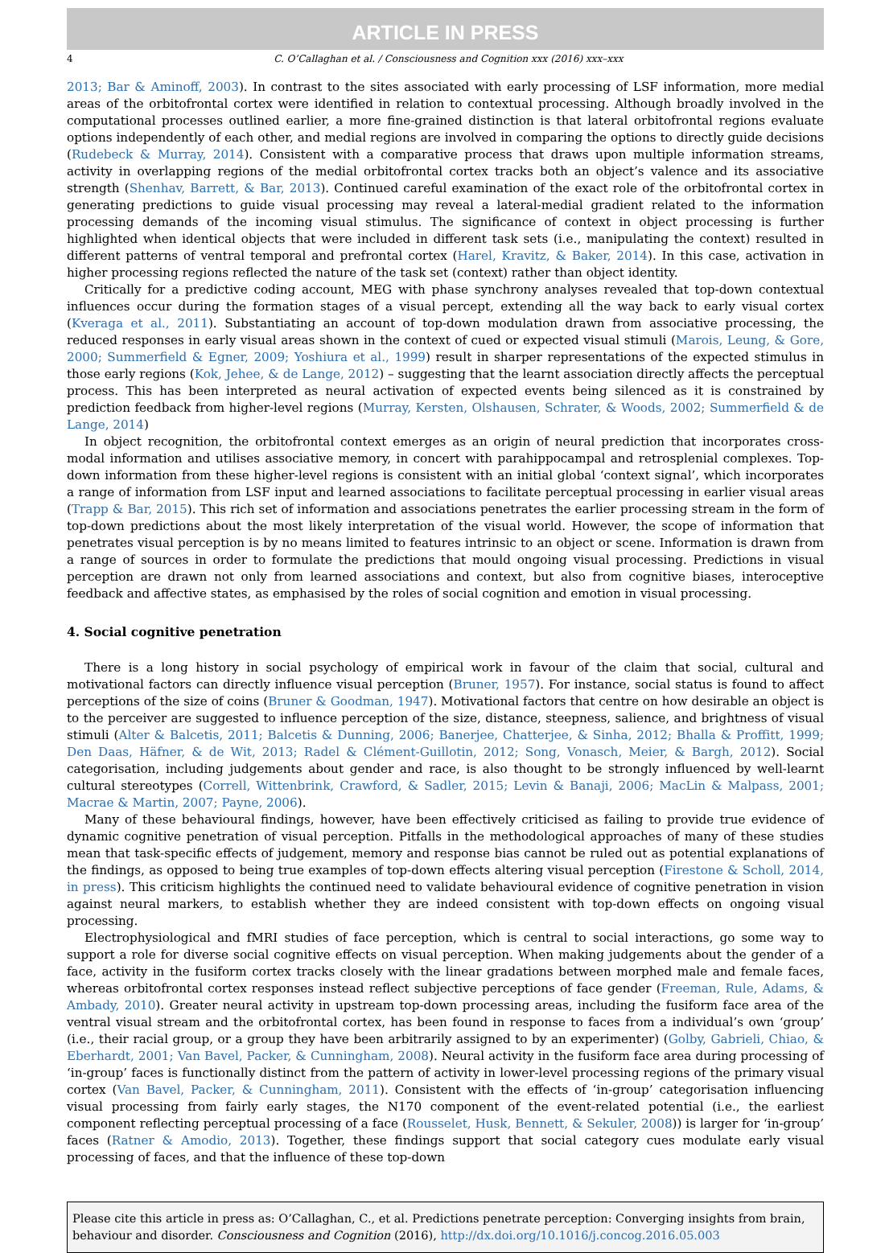ARTICLE IN PRESS
4 C. O’Callaghan et al. / Consciousness and Cognition xxx (2016) xxx–xxx
2013; Bar & Aminoff, 2003). In contrast to the sites associated with early processing of LSF information, more medial areas of the orbitofrontal cortex were identified in relation to contextual processing. Although broadly involved in the computational processes outlined earlier, a more fine-grained distinction is that lateral orbitofrontal regions evaluate options independently of each other, and medial regions are involved in comparing the options to directly guide decisions (Rudebeck & Murray, 2014). Consistent with a comparative process that draws upon multiple information streams, activity in overlapping regions of the medial orbitofrontal cortex tracks both an object’s valence and its associative strength (Shenhav, Barrett, & Bar, 2013). Continued careful examination of the exact role of the orbitofrontal cortex in generating predictions to guide visual processing may reveal a lateral-medial gradient related to the information processing demands of the incoming visual stimulus. The significance of context in object processing is further highlighted when identical objects that were included in different task sets (i.e., manipulating the context) resulted in different patterns of ventral temporal and prefrontal cortex (Harel, Kravitz, & Baker, 2014). In this case, activation in higher processing regions reflected the nature of the task set (context) rather than object identity.
Critically for a predictive coding account, MEG with phase synchrony analyses revealed that top-down contextual influences occur during the formation stages of a visual percept, extending all the way back to early visual cortex (Kveraga et al., 2011). Substantiating an account of top-down modulation drawn from associative processing, the reduced responses in early visual areas shown in the context of cued or expected visual stimuli (Marois, Leung, & Gore, 2000; Summerfield & Egner, 2009; Yoshiura et al., 1999) result in sharper representations of the expected stimulus in those early regions (Kok, Jehee, & de Lange, 2012) – suggesting that the learnt association directly affects the perceptual process. This has been interpreted as neural activation of expected events being silenced as it is constrained by prediction feedback from higher-level regions (Murray, Kersten, Olshausen, Schrater, & Woods, 2002; Summerfield & de Lange, 2014)
In object recognition, the orbitofrontal context emerges as an origin of neural prediction that incorporates cross-modal information and utilises associative memory, in concert with parahippocampal and retrosplenial complexes. Top-down information from these higher-level regions is consistent with an initial global ‘context signal’, which incorporates a range of information from LSF input and learned associations to facilitate perceptual processing in earlier visual areas (Trapp & Bar, 2015). This rich set of information and associations penetrates the earlier processing stream in the form of top-down predictions about the most likely interpretation of the visual world. However, the scope of information that penetrates visual perception is by no means limited to features intrinsic to an object or scene. Information is drawn from a range of sources in order to formulate the predictions that mould ongoing visual processing. Predictions in visual perception are drawn not only from learned associations and context, but also from cognitive biases, interoceptive feedback and affective states, as emphasised by the roles of social cognition and emotion in visual processing.
4. Social cognitive penetration
There is a long history in social psychology of empirical work in favour of the claim that social, cultural and motivational factors can directly influence visual perception (Bruner, 1957). For instance, social status is found to affect perceptions of the size of coins (Bruner & Goodman, 1947). Motivational factors that centre on how desirable an object is to the perceiver are suggested to influence perception of the size, distance, steepness, salience, and brightness of visual stimuli (Alter & Balcetis, 2011; Balcetis & Dunning, 2006; Banerjee, Chatterjee, & Sinha, 2012; Bhalla & Proffitt, 1999; Den Daas, Häfner, & de Wit, 2013; Radel & Clément-Guillotin, 2012; Song, Vonasch, Meier, & Bargh, 2012). Social categorisation, including judgements about gender and race, is also thought to be strongly influenced by well-learnt cultural stereotypes (Correll, Wittenbrink, Crawford, & Sadler, 2015; Levin & Banaji, 2006; MacLin & Malpass, 2001; Macrae & Martin, 2007; Payne, 2006).
Many of these behavioural findings, however, have been effectively criticised as failing to provide true evidence of dynamic cognitive penetration of visual perception. Pitfalls in the methodological approaches of many of these studies mean that task-specific effects of judgement, memory and response bias cannot be ruled out as potential explanations of the findings, as opposed to being true examples of top-down effects altering visual perception (Firestone & Scholl, 2014, in press). This criticism highlights the continued need to validate behavioural evidence of cognitive penetration in vision against neural markers, to establish whether they are indeed consistent with top-down effects on ongoing visual processing.
Electrophysiological and fMRI studies of face perception, which is central to social interactions, go some way to support a role for diverse social cognitive effects on visual perception. When making judgements about the gender of a face, activity in the fusiform cortex tracks closely with the linear gradations between morphed male and female faces, whereas orbitofrontal cortex responses instead reflect subjective perceptions of face gender (Freeman, Rule, Adams, & Ambady, 2010). Greater neural activity in upstream top-down processing areas, including the fusiform face area of the ventral visual stream and the orbitofrontal cortex, has been found in response to faces from a individual’s own ‘group’ (i.e., their racial group, or a group they have been arbitrarily assigned to by an experimenter) (Golby, Gabrieli, Chiao, & Eberhardt, 2001; Van Bavel, Packer, & Cunningham, 2008). Neural activity in the fusiform face area during processing of ‘in-group’ faces is functionally distinct from the pattern of activity in lower-level processing regions of the primary visual cortex (Van Bavel, Packer, & Cunningham, 2011). Consistent with the effects of ‘in-group’ categorisation influencing visual processing from fairly early stages, the N170 component of the event-related potential (i.e., the earliest component reflecting perceptual processing of a face (Rousselet, Husk, Bennett, & Sekuler, 2008)) is larger for ‘in-group’ faces (Ratner & Amodio, 2013). Together, these findings support that social category cues modulate early visual processing of faces, and that the influence of these top-down
Please cite this article in press as: O’Callaghan, C., et al. Predictions penetrate perception: Converging insights from brain, behaviour and disorder. Consciousness and Cognition (2016), http://dx.doi.org/10.1016/j.concog.2016.05.003